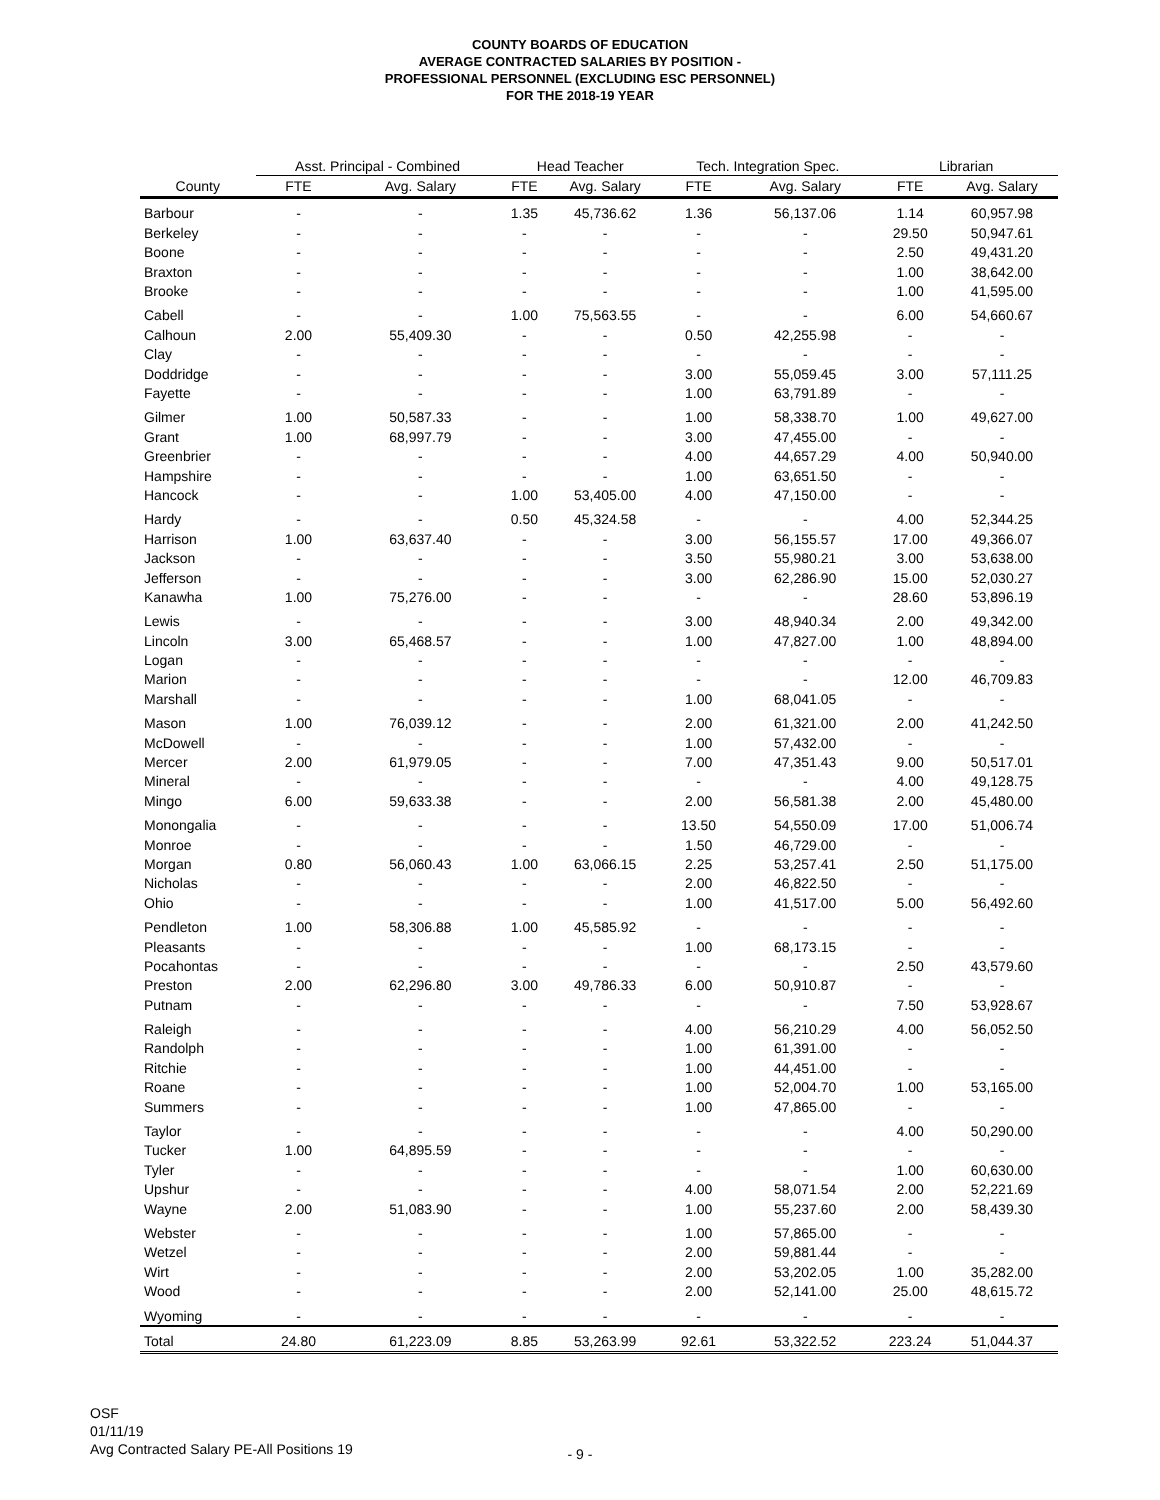COUNTY BOARDS OF EDUCATION
AVERAGE CONTRACTED SALARIES BY POSITION -
PROFESSIONAL PERSONNEL (EXCLUDING ESC PERSONNEL)
FOR THE 2018-19 YEAR
| | Asst. Principal - Combined | | Head Teacher | | Tech. Integration Spec. | | Librarian | |
| --- | --- | --- | --- | --- | --- | --- | --- | --- |
| County | FTE | Avg. Salary | FTE | Avg. Salary | FTE | Avg. Salary | FTE | Avg. Salary |
| Barbour | - | - | 1.35 | 45,736.62 | 1.36 | 56,137.06 | 1.14 | 60,957.98 |
| Berkeley | - | - | - | - | - | - | 29.50 | 50,947.61 |
| Boone | - | - | - | - | - | - | 2.50 | 49,431.20 |
| Braxton | - | - | - | - | - | - | 1.00 | 38,642.00 |
| Brooke | - | - | - | - | - | - | 1.00 | 41,595.00 |
| Cabell | - | - | 1.00 | 75,563.55 | - | - | 6.00 | 54,660.67 |
| Calhoun | 2.00 | 55,409.30 | - | - | 0.50 | 42,255.98 | - | - |
| Clay | - | - | - | - | - | - | - | - |
| Doddridge | - | - | - | - | 3.00 | 55,059.45 | 3.00 | 57,111.25 |
| Fayette | - | - | - | - | 1.00 | 63,791.89 | - | - |
| Gilmer | 1.00 | 50,587.33 | - | - | 1.00 | 58,338.70 | 1.00 | 49,627.00 |
| Grant | 1.00 | 68,997.79 | - | - | 3.00 | 47,455.00 | - | - |
| Greenbrier | - | - | - | - | 4.00 | 44,657.29 | 4.00 | 50,940.00 |
| Hampshire | - | - | - | - | 1.00 | 63,651.50 | - | - |
| Hancock | - | - | 1.00 | 53,405.00 | 4.00 | 47,150.00 | - | - |
| Hardy | - | - | 0.50 | 45,324.58 | - | - | 4.00 | 52,344.25 |
| Harrison | 1.00 | 63,637.40 | - | - | 3.00 | 56,155.57 | 17.00 | 49,366.07 |
| Jackson | - | - | - | - | 3.50 | 55,980.21 | 3.00 | 53,638.00 |
| Jefferson | - | - | - | - | 3.00 | 62,286.90 | 15.00 | 52,030.27 |
| Kanawha | 1.00 | 75,276.00 | - | - | - | - | 28.60 | 53,896.19 |
| Lewis | - | - | - | - | 3.00 | 48,940.34 | 2.00 | 49,342.00 |
| Lincoln | 3.00 | 65,468.57 | - | - | 1.00 | 47,827.00 | 1.00 | 48,894.00 |
| Logan | - | - | - | - | - | - | - | - |
| Marion | - | - | - | - | - | - | 12.00 | 46,709.83 |
| Marshall | - | - | - | - | 1.00 | 68,041.05 | - | - |
| Mason | 1.00 | 76,039.12 | - | - | 2.00 | 61,321.00 | 2.00 | 41,242.50 |
| McDowell | - | - | - | - | 1.00 | 57,432.00 | - | - |
| Mercer | 2.00 | 61,979.05 | - | - | 7.00 | 47,351.43 | 9.00 | 50,517.01 |
| Mineral | - | - | - | - | - | - | 4.00 | 49,128.75 |
| Mingo | 6.00 | 59,633.38 | - | - | 2.00 | 56,581.38 | 2.00 | 45,480.00 |
| Monongalia | - | - | - | - | 13.50 | 54,550.09 | 17.00 | 51,006.74 |
| Monroe | - | - | - | - | 1.50 | 46,729.00 | - | - |
| Morgan | 0.80 | 56,060.43 | 1.00 | 63,066.15 | 2.25 | 53,257.41 | 2.50 | 51,175.00 |
| Nicholas | - | - | - | - | 2.00 | 46,822.50 | - | - |
| Ohio | - | - | - | - | 1.00 | 41,517.00 | 5.00 | 56,492.60 |
| Pendleton | 1.00 | 58,306.88 | 1.00 | 45,585.92 | - | - | - | - |
| Pleasants | - | - | - | - | 1.00 | 68,173.15 | - | - |
| Pocahontas | - | - | - | - | - | - | 2.50 | 43,579.60 |
| Preston | 2.00 | 62,296.80 | 3.00 | 49,786.33 | 6.00 | 50,910.87 | - | - |
| Putnam | - | - | - | - | - | - | 7.50 | 53,928.67 |
| Raleigh | - | - | - | - | 4.00 | 56,210.29 | 4.00 | 56,052.50 |
| Randolph | - | - | - | - | 1.00 | 61,391.00 | - | - |
| Ritchie | - | - | - | - | 1.00 | 44,451.00 | - | - |
| Roane | - | - | - | - | 1.00 | 52,004.70 | 1.00 | 53,165.00 |
| Summers | - | - | - | - | 1.00 | 47,865.00 | - | - |
| Taylor | - | - | - | - | - | - | 4.00 | 50,290.00 |
| Tucker | 1.00 | 64,895.59 | - | - | - | - | - | - |
| Tyler | - | - | - | - | - | - | 1.00 | 60,630.00 |
| Upshur | - | - | - | - | 4.00 | 58,071.54 | 2.00 | 52,221.69 |
| Wayne | 2.00 | 51,083.90 | - | - | 1.00 | 55,237.60 | 2.00 | 58,439.30 |
| Webster | - | - | - | - | 1.00 | 57,865.00 | - | - |
| Wetzel | - | - | - | - | 2.00 | 59,881.44 | - | - |
| Wirt | - | - | - | - | 2.00 | 53,202.05 | 1.00 | 35,282.00 |
| Wood | - | - | - | - | 2.00 | 52,141.00 | 25.00 | 48,615.72 |
| Wyoming | - | - | - | - | - | - | - | - |
| Total | 24.80 | 61,223.09 | 8.85 | 53,263.99 | 92.61 | 53,322.52 | 223.24 | 51,044.37 |
OSF
01/11/19
Avg Contracted Salary PE-All Positions 19
- 9 -